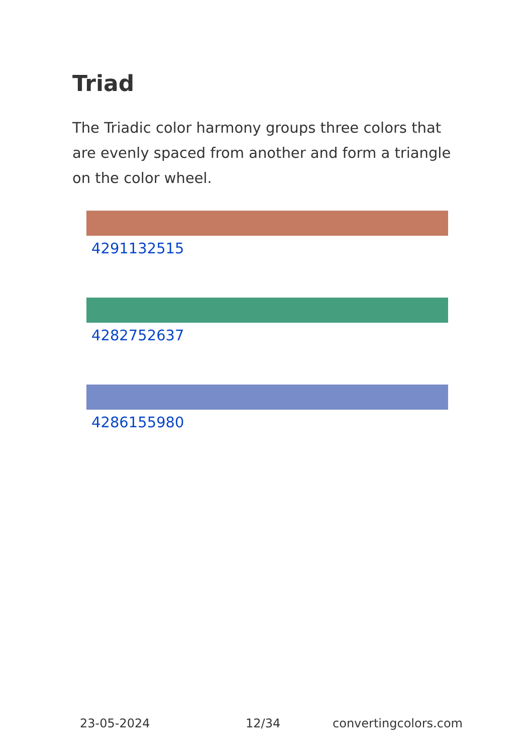Triad
The Triadic color harmony groups three colors that are evenly spaced from another and form a triangle on the color wheel.
4291132515
4282752637
4286155980
23-05-2024 12/34 convertingcolors.com